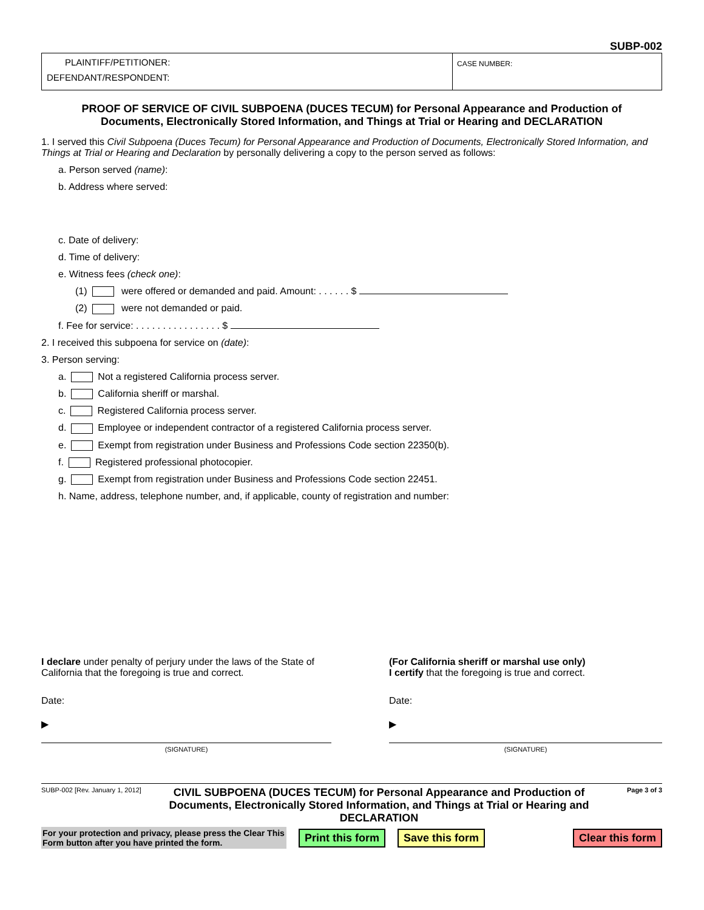SUBP-002
PLAINTIFF/PETITIONER:
DEFENDANT/RESPONDENT:
CASE NUMBER:
PROOF OF SERVICE OF CIVIL SUBPOENA (DUCES TECUM) for Personal Appearance and Production of Documents, Electronically Stored Information, and Things at Trial or Hearing and DECLARATION
1. I served this Civil Subpoena (Duces Tecum) for Personal Appearance and Production of Documents, Electronically Stored Information, and Things at Trial or Hearing and Declaration by personally delivering a copy to the person served as follows:
a. Person served (name):
b. Address where served:
c. Date of delivery:
d. Time of delivery:
e. Witness fees (check one):
(1) were offered or demanded and paid. Amount: . . . . . . $
(2) were not demanded or paid.
f. Fee for service: . . . . . . . . . . . . . . . . $
2. I received this subpoena for service on (date):
3. Person serving:
a. Not a registered California process server.
b. California sheriff or marshal.
c. Registered California process server.
d. Employee or independent contractor of a registered California process server.
e. Exempt from registration under Business and Professions Code section 22350(b).
f. Registered professional photocopier.
g. Exempt from registration under Business and Professions Code section 22451.
h. Name, address, telephone number, and, if applicable, county of registration and number:
I declare under penalty of perjury under the laws of the State of California that the foregoing is true and correct.
Date:
▶
(SIGNATURE)
(For California sheriff or marshal use only)
I certify that the foregoing is true and correct.
Date:
▶
(SIGNATURE)
SUBP-002 [Rev. January 1, 2012]
CIVIL SUBPOENA (DUCES TECUM) for Personal Appearance and Production of Documents, Electronically Stored Information, and Things at Trial or Hearing and DECLARATION
Page 3 of 3
For your protection and privacy, please press the Clear This Form button after you have printed the form.
Print this form Save this form Clear this form